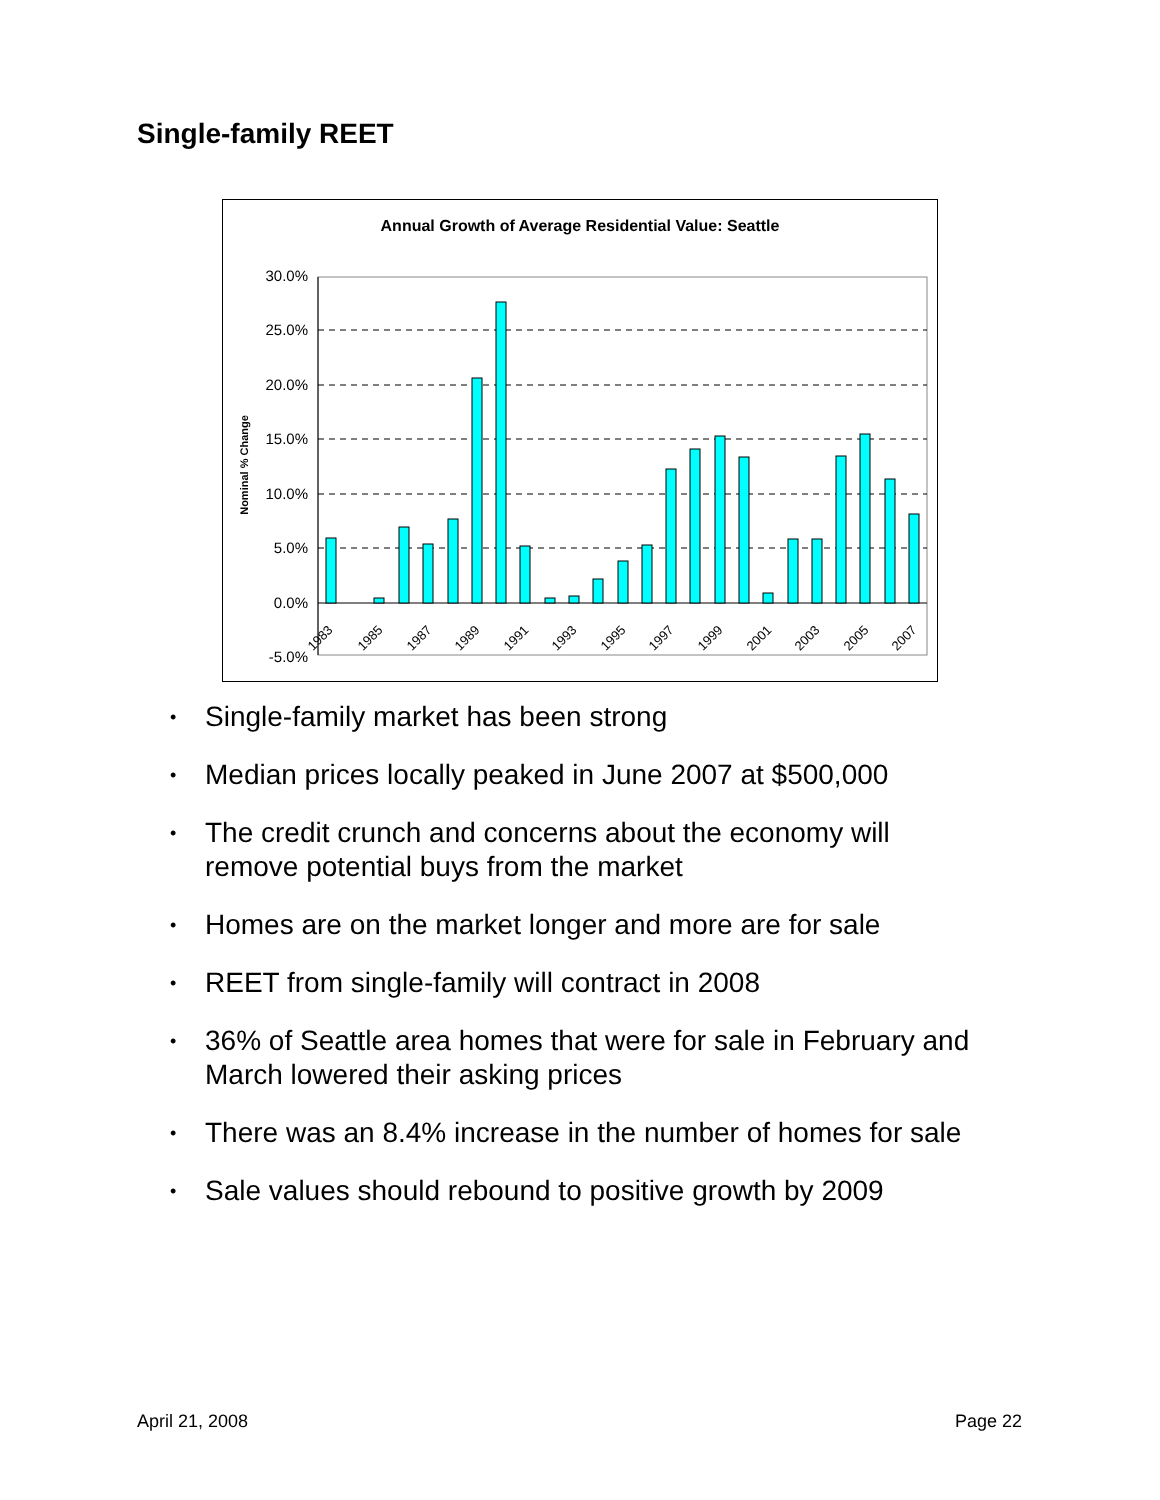Single-family REET
Annual Growth of Average Residential Value: Seattle
Nominal % Change
30.0%
25.0%
20.0%
15.0%
10.0%
5.0%
0.0%
-5.0%
1983
1985
1987
1989
1991
1993
1995
1997
1999
2001
2003
2005
2007
• Single-family market has been strong
• Median prices locally peaked in June 2007 at $500,000
• The credit crunch and concerns about the economy will remove potential buys from the market
• Homes are on the market longer and more are for sale
• REET from single-family will contract in 2008
• 36% of Seattle area homes that were for sale in February and March lowered their asking prices
• There was an 8.4% increase in the number of homes for sale
• Sale values should rebound to positive growth by 2009
April 21, 2008 Page 22